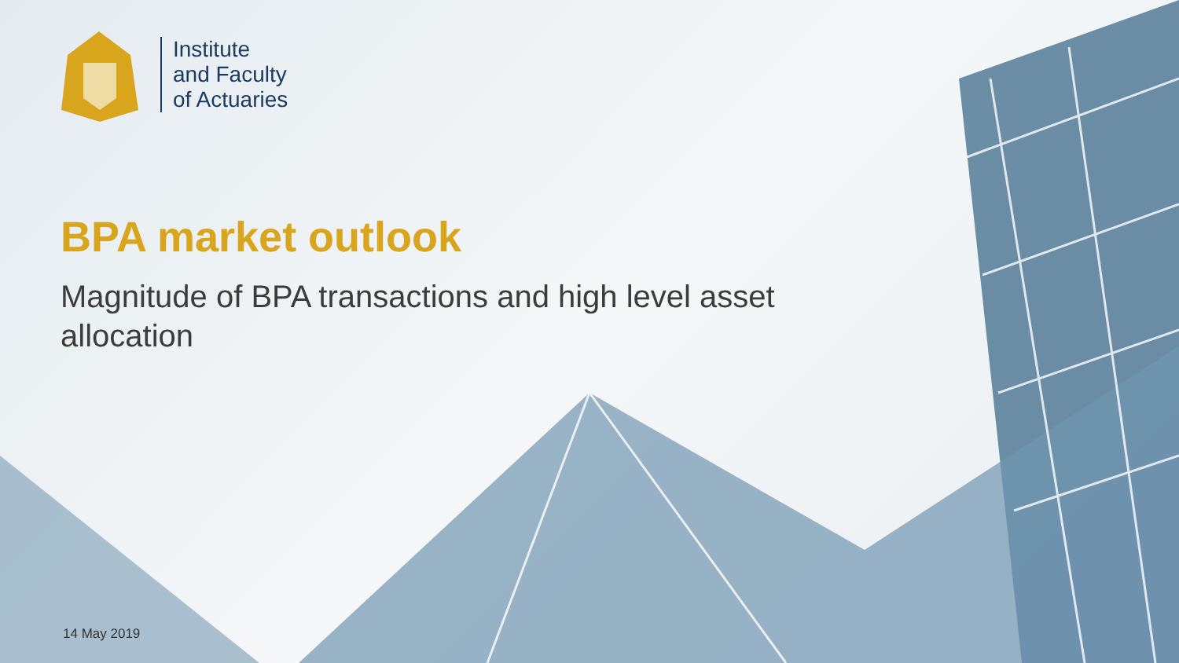Institute
and Faculty
of Actuaries
BPA market outlook
Magnitude of BPA transactions and high level asset allocation
14 May 2019